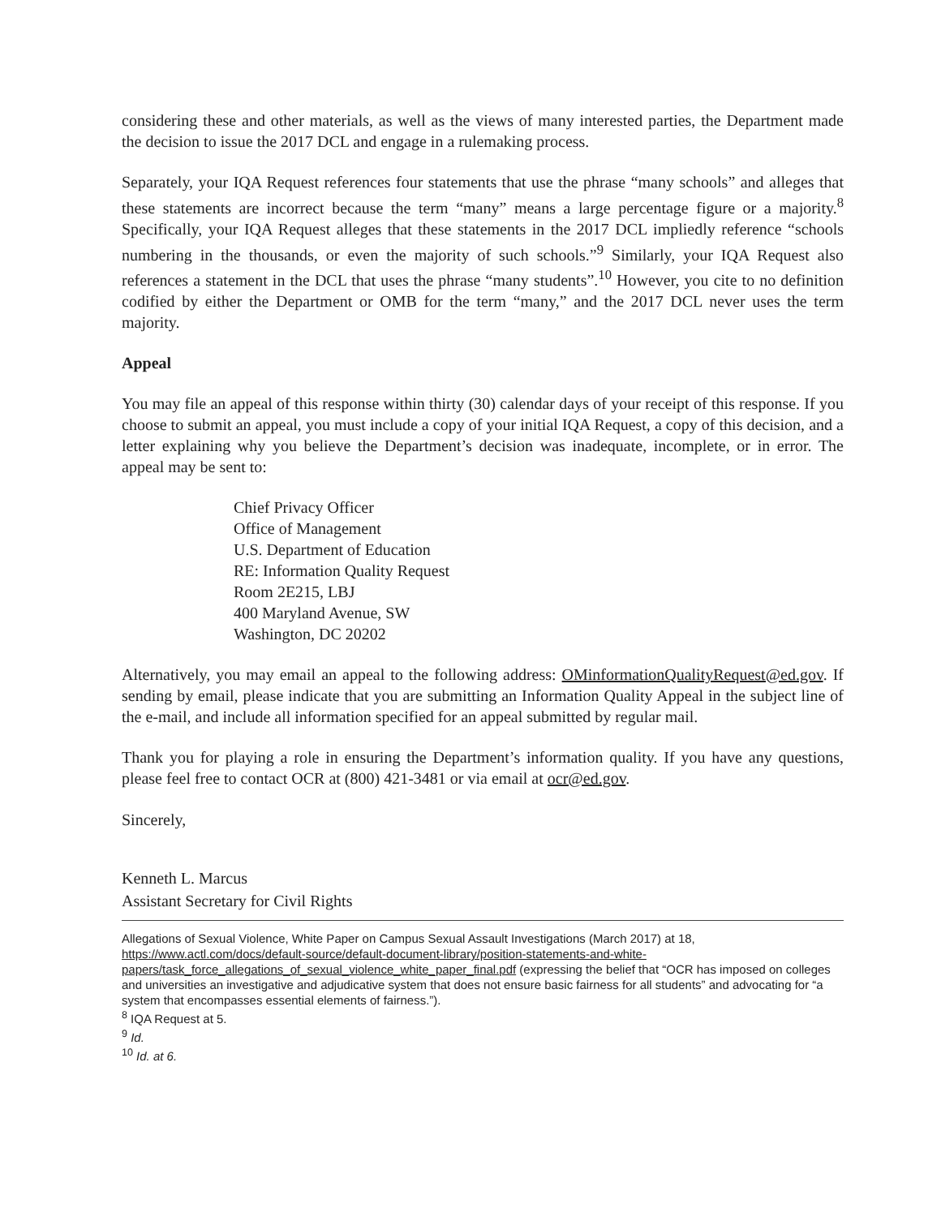considering these and other materials, as well as the views of many interested parties, the Department made the decision to issue the 2017 DCL and engage in a rulemaking process.
Separately, your IQA Request references four statements that use the phrase “many schools” and alleges that these statements are incorrect because the term “many” means a large percentage figure or a majority.<sup>8</sup> Specifically, your IQA Request alleges that these statements in the 2017 DCL impliedly reference “schools numbering in the thousands, or even the majority of such schools.”<sup>9</sup> Similarly, your IQA Request also references a statement in the DCL that uses the phrase “many students”.<sup>10</sup> However, you cite to no definition codified by either the Department or OMB for the term “many,” and the 2017 DCL never uses the term majority.
Appeal
You may file an appeal of this response within thirty (30) calendar days of your receipt of this response. If you choose to submit an appeal, you must include a copy of your initial IQA Request, a copy of this decision, and a letter explaining why you believe the Department’s decision was inadequate, incomplete, or in error. The appeal may be sent to:
Chief Privacy Officer
Office of Management
U.S. Department of Education
RE: Information Quality Request
Room 2E215, LBJ
400 Maryland Avenue, SW
Washington, DC 20202
Alternatively, you may email an appeal to the following address: OMinformationQualityRequest@ed.gov. If sending by email, please indicate that you are submitting an Information Quality Appeal in the subject line of the e-mail, and include all information specified for an appeal submitted by regular mail.
Thank you for playing a role in ensuring the Department’s information quality. If you have any questions, please feel free to contact OCR at (800) 421-3481 or via email at ocr@ed.gov.
Sincerely,
Kenneth L. Marcus
Assistant Secretary for Civil Rights
Allegations of Sexual Violence, White Paper on Campus Sexual Assault Investigations (March 2017) at 18, https://www.actl.com/docs/default-source/default-document-library/position-statements-and-white-papers/task_force_allegations_of_sexual_violence_white_paper_final.pdf (expressing the belief that “OCR has imposed on colleges and universities an investigative and adjudicative system that does not ensure basic fairness for all students” and advocating for “a system that encompasses essential elements of fairness.”).
<sup>8</sup> IQA Request at 5.
<sup>9</sup> Id.
<sup>10</sup> Id. at 6.